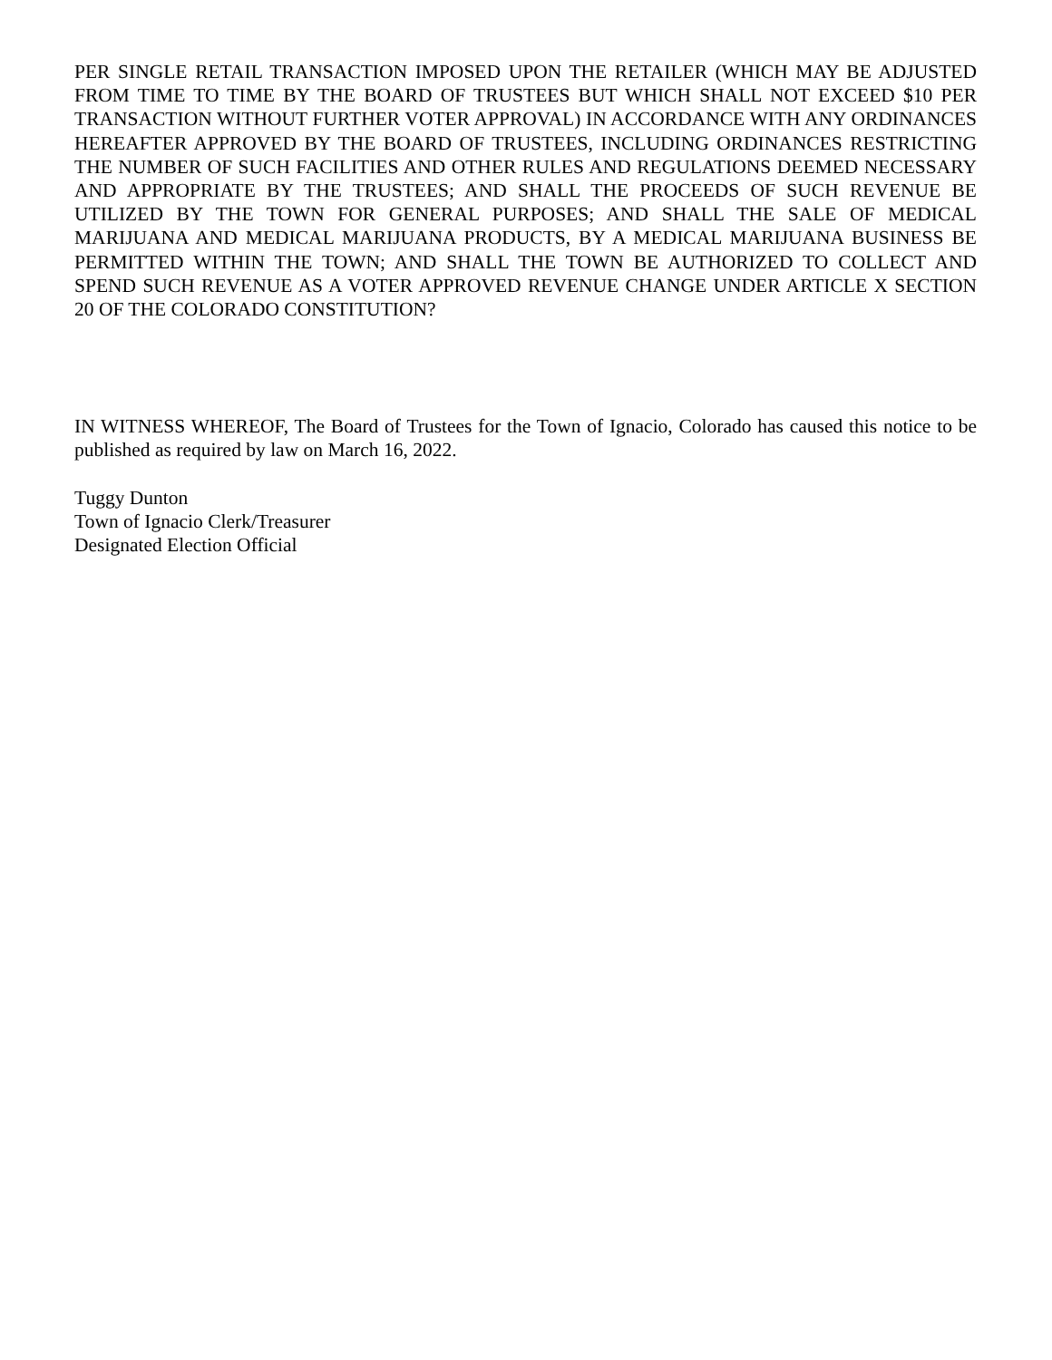PER SINGLE RETAIL TRANSACTION IMPOSED UPON THE RETAILER (WHICH MAY BE ADJUSTED FROM TIME TO TIME BY THE BOARD OF TRUSTEES BUT WHICH SHALL NOT EXCEED $10 PER TRANSACTION WITHOUT FURTHER VOTER APPROVAL) IN ACCORDANCE WITH ANY ORDINANCES HEREAFTER APPROVED BY THE BOARD OF TRUSTEES, INCLUDING ORDINANCES RESTRICTING THE NUMBER OF SUCH FACILITIES AND OTHER RULES AND REGULATIONS DEEMED NECESSARY AND APPROPRIATE BY THE TRUSTEES; AND SHALL THE PROCEEDS OF SUCH REVENUE BE UTILIZED BY THE TOWN FOR GENERAL PURPOSES; AND SHALL THE SALE OF MEDICAL MARIJUANA AND MEDICAL MARIJUANA PRODUCTS, BY A MEDICAL MARIJUANA BUSINESS BE PERMITTED WITHIN THE TOWN; AND SHALL THE TOWN BE AUTHORIZED TO COLLECT AND SPEND SUCH REVENUE AS A VOTER APPROVED REVENUE CHANGE UNDER ARTICLE X SECTION 20 OF THE COLORADO CONSTITUTION?
IN WITNESS WHEREOF, The Board of Trustees for the Town of Ignacio, Colorado has caused this notice to be published as required by law on March 16, 2022.
Tuggy Dunton
Town of Ignacio Clerk/Treasurer
Designated Election Official